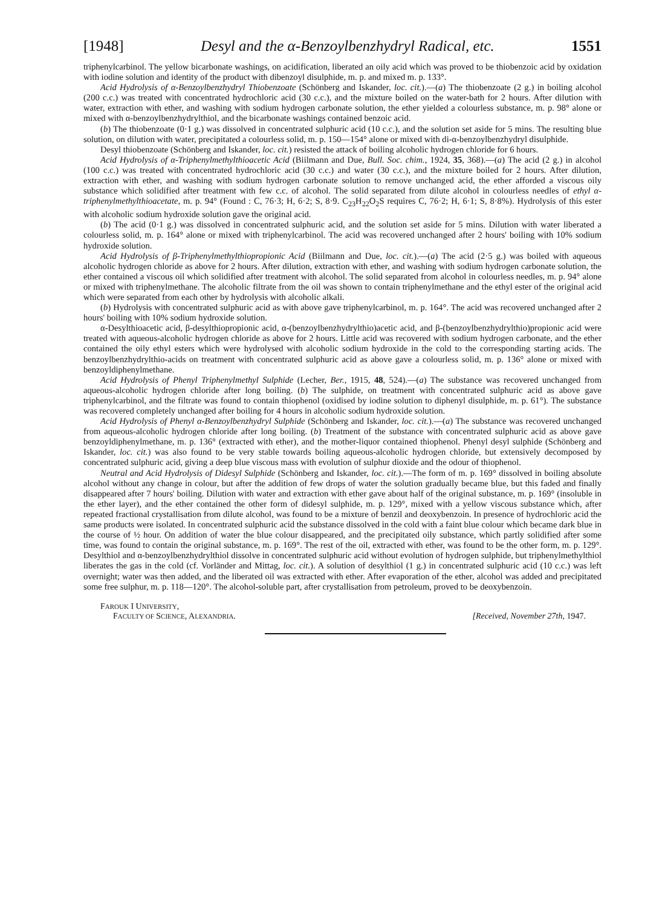[1948] Desyl and the α-Benzoylbenzhydryl Radical, etc. 1551
triphenylcarbinol. The yellow bicarbonate washings, on acidification, liberated an oily acid which was proved to be thiobenzoic acid by oxidation with iodine solution and identity of the product with dibenzoyl disulphide, m. p. and mixed m. p. 133°.
Acid Hydrolysis of α-Benzoylbenzhydryl Thiobenzoate (Schönberg and Iskander, loc. cit.).—(a) The thiobenzoate (2 g.) in boiling alcohol (200 c.c.) was treated with concentrated hydrochloric acid (30 c.c.), and the mixture boiled on the water-bath for 2 hours. After dilution with water, extraction with ether, and washing with sodium hydrogen carbonate solution, the ether yielded a colourless substance, m. p. 98° alone or mixed with α-benzoylbenzhydrylthiol, and the bicarbonate washings contained benzoic acid.
(b) The thiobenzoate (0·1 g.) was dissolved in concentrated sulphuric acid (10 c.c.), and the solution set aside for 5 mins. The resulting blue solution, on dilution with water, precipitated a colourless solid, m. p. 150—154° alone or mixed with di-α-benzoylbenzhydryl disulphide.
Desyl thiobenzoate (Schönberg and Iskander, loc. cit.) resisted the attack of boiling alcoholic hydrogen chloride for 6 hours.
Acid Hydrolysis of α-Triphenylmethylthioacetic Acid (Biilmann and Due, Bull. Soc. chim., 1924, 35, 368).—(a) The acid (2 g.) in alcohol (100 c.c.) was treated with concentrated hydrochloric acid (30 c.c.) and water (30 c.c.), and the mixture boiled for 2 hours. After dilution, extraction with ether, and washing with sodium hydrogen carbonate solution to remove unchanged acid, the ether afforded a viscous oily substance which solidified after treatment with few c.c. of alcohol. The solid separated from dilute alcohol in colourless needles of ethyl α-triphenylmethylthioacetate, m. p. 94° (Found : C, 76·3; H, 6·2; S, 8·9. C<sub>23</sub>H<sub>22</sub>O<sub>2</sub>S requires C, 76·2; H, 6·1; S, 8·8%). Hydrolysis of this ester with alcoholic sodium hydroxide solution gave the original acid.
(b) The acid (0·1 g.) was dissolved in concentrated sulphuric acid, and the solution set aside for 5 mins. Dilution with water liberated a colourless solid, m. p. 164° alone or mixed with triphenylcarbinol. The acid was recovered unchanged after 2 hours' boiling with 10% sodium hydroxide solution.
Acid Hydrolysis of β-Triphenylmethylthiopropionic Acid (Biilmann and Due, loc. cit.).—(a) The acid (2·5 g.) was boiled with aqueous alcoholic hydrogen chloride as above for 2 hours. After dilution, extraction with ether, and washing with sodium hydrogen carbonate solution, the ether contained a viscous oil which solidified after treatment with alcohol. The solid separated from alcohol in colourless needles, m. p. 94° alone or mixed with triphenylmethane. The alcoholic filtrate from the oil was shown to contain triphenylmethane and the ethyl ester of the original acid which were separated from each other by hydrolysis with alcoholic alkali.
(b) Hydrolysis with concentrated sulphuric acid as with above gave triphenylcarbinol, m. p. 164°. The acid was recovered unchanged after 2 hours' boiling with 10% sodium hydroxide solution.
α-Desylthioacetic acid, β-desylthiopropionic acid, α-(benzoylbenzhydrylthio)acetic acid, and β-(benzoylbenzhydrylthio)propionic acid were treated with aqueous-alcoholic hydrogen chloride as above for 2 hours. Little acid was recovered with sodium hydrogen carbonate, and the ether contained the oily ethyl esters which were hydrolysed with alcoholic sodium hydroxide in the cold to the corresponding starting acids. The benzoylbenzhydrylthio-acids on treatment with concentrated sulphuric acid as above gave a colourless solid, m. p. 136° alone or mixed with benzoyldiphenylmethane.
Acid Hydrolysis of Phenyl Triphenylmethyl Sulphide (Lecher, Ber., 1915, 48, 524).—(a) The substance was recovered unchanged from aqueous-alcoholic hydrogen chloride after long boiling. (b) The sulphide, on treatment with concentrated sulphuric acid as above gave triphenylcarbinol, and the filtrate was found to contain thiophenol (oxidised by iodine solution to diphenyl disulphide, m. p. 61°). The substance was recovered completely unchanged after boiling for 4 hours in alcoholic sodium hydroxide solution.
Acid Hydrolysis of Phenyl α-Benzoylbenzhydryl Sulphide (Schönberg and Iskander, loc. cit.).—(a) The substance was recovered unchanged from aqueous-alcoholic hydrogen chloride after long boiling. (b) Treatment of the substance with concentrated sulphuric acid as above gave benzoyldiphenylmethane, m. p. 136° (extracted with ether), and the mother-liquor contained thiophenol. Phenyl desyl sulphide (Schönberg and Iskander, loc. cit.) was also found to be very stable towards boiling aqueous-alcoholic hydrogen chloride, but extensively decomposed by concentrated sulphuric acid, giving a deep blue viscous mass with evolution of sulphur dioxide and the odour of thiophenol.
Neutral and Acid Hydrolysis of Didesyl Sulphide (Schönberg and Iskander, loc. cit.).—The form of m. p. 169° dissolved in boiling absolute alcohol without any change in colour, but after the addition of few drops of water the solution gradually became blue, but this faded and finally disappeared after 7 hours' boiling. Dilution with water and extraction with ether gave about half of the original substance, m. p. 169° (insoluble in the ether layer), and the ether contained the other form of didesyl sulphide, m. p. 129°, mixed with a yellow viscous substance which, after repeated fractional crystallisation from dilute alcohol, was found to be a mixture of benzil and deoxybenzoin. In presence of hydrochloric acid the same products were isolated. In concentrated sulphuric acid the substance dissolved in the cold with a faint blue colour which became dark blue in the course of ½ hour. On addition of water the blue colour disappeared, and the precipitated oily substance, which partly solidified after some time, was found to contain the original substance, m. p. 169°. The rest of the oil, extracted with ether, was found to be the other form, m. p. 129°. Desylthiol and α-benzoylbenzhydrylthiol dissolve in concentrated sulphuric acid without evolution of hydrogen sulphide, but triphenylmethylthiol liberates the gas in the cold (cf. Vorländer and Mittag, loc. cit.). A solution of desylthiol (1 g.) in concentrated sulphuric acid (10 c.c.) was left overnight; water was then added, and the liberated oil was extracted with ether. After evaporation of the ether, alcohol was added and precipitated some free sulphur, m. p. 118—120°. The alcohol-soluble part, after crystallisation from petroleum, proved to be deoxybenzoin.
FAROUK I UNIVERSITY,
FACULTY OF SCIENCE, ALEXANDRIA.
[Received, November 27th, 1947.